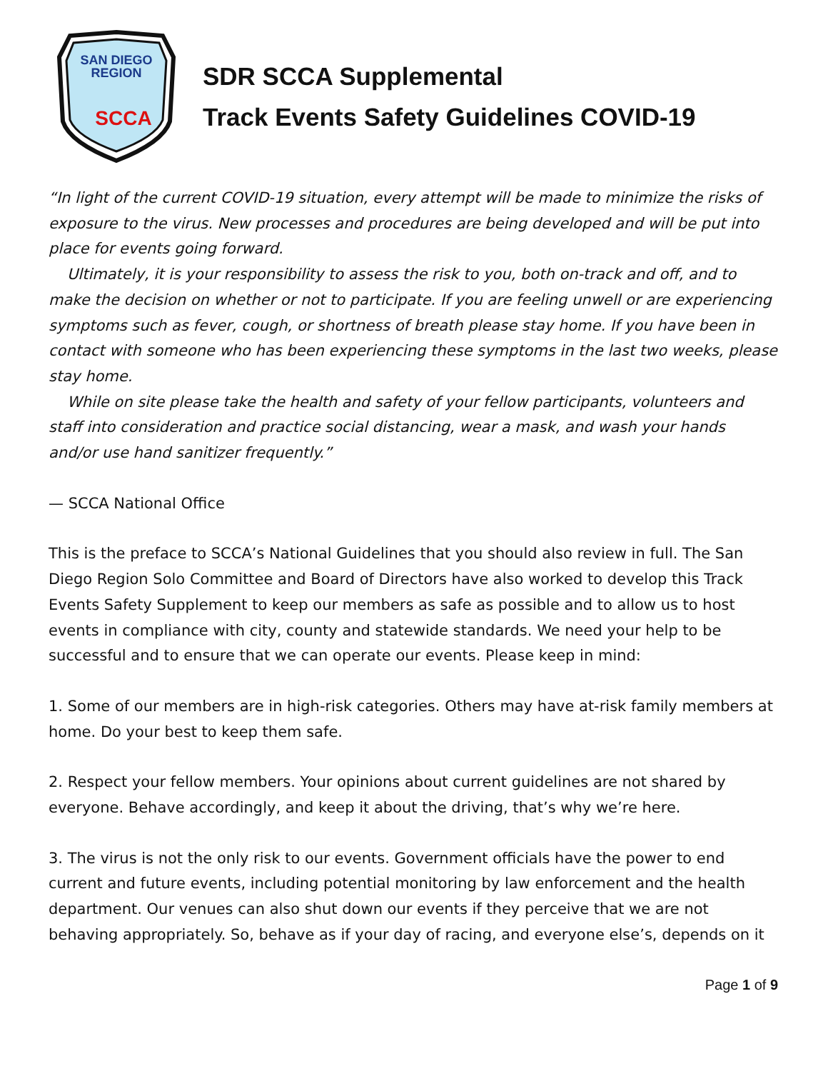SAN DIEGO
REGION
SCCA
SDR SCCA Supplemental
Track Events Safety Guidelines COVID-19
“In light of the current COVID-19 situation, every attempt will be made to minimize the risks of exposure to the virus. New processes and procedures are being developed and will be put into place for events going forward.
Ultimately, it is your responsibility to assess the risk to you, both on-track and off, and to make the decision on whether or not to participate. If you are feeling unwell or are experiencing symptoms such as fever, cough, or shortness of breath please stay home. If you have been in contact with someone who has been experiencing these symptoms in the last two weeks, please stay home.
While on site please take the health and safety of your fellow participants, volunteers and staff into consideration and practice social distancing, wear a mask, and wash your hands and/or use hand sanitizer frequently.”
— SCCA National Office
This is the preface to SCCA’s National Guidelines that you should also review in full. The San Diego Region Solo Committee and Board of Directors have also worked to develop this Track Events Safety Supplement to keep our members as safe as possible and to allow us to host events in compliance with city, county and statewide standards. We need your help to be successful and to ensure that we can operate our events. Please keep in mind:
1. Some of our members are in high-risk categories. Others may have at-risk family members at home. Do your best to keep them safe.
2. Respect your fellow members. Your opinions about current guidelines are not shared by everyone. Behave accordingly, and keep it about the driving, that’s why we’re here.
3. The virus is not the only risk to our events. Government officials have the power to end current and future events, including potential monitoring by law enforcement and the health department. Our venues can also shut down our events if they perceive that we are not behaving appropriately. So, behave as if your day of racing, and everyone else’s, depends on it
Page 1 of 9